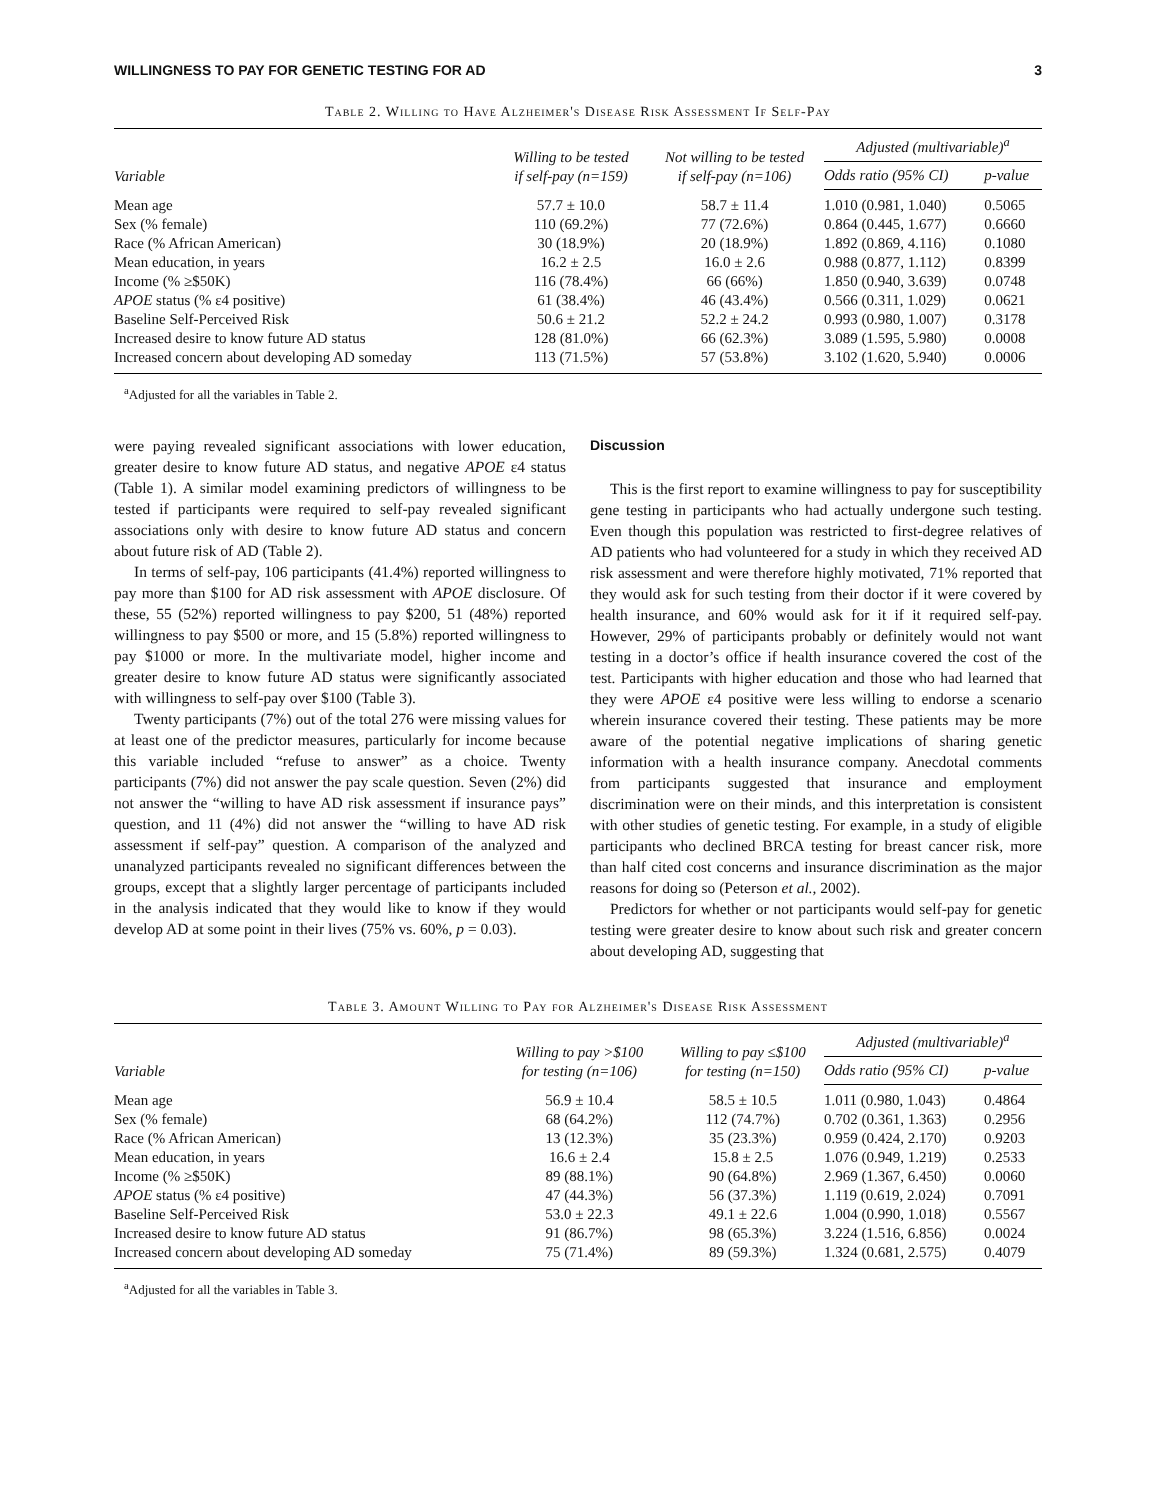WILLINGNESS TO PAY FOR GENETIC TESTING FOR AD 3
Table 2. Willing to Have Alzheimer's Disease Risk Assessment If Self-Pay
| Variable | Willing to be tested if self-pay (n=159) | Not willing to be tested if self-pay (n=106) | Adjusted (multivariable)<sup>a</sup> | |
| --- | --- | --- | --- | --- |
| | | | Odds ratio (95% CI) | p-value |
| Mean age | 57.7 ± 10.0 | 58.7 ± 11.4 | 1.010 (0.981, 1.040) | 0.5065 |
| Sex (% female) | 110 (69.2%) | 77 (72.6%) | 0.864 (0.445, 1.677) | 0.6660 |
| Race (% African American) | 30 (18.9%) | 20 (18.9%) | 1.892 (0.869, 4.116) | 0.1080 |
| Mean education, in years | 16.2 ± 2.5 | 16.0 ± 2.6 | 0.988 (0.877, 1.112) | 0.8399 |
| Income (% ≥$50K) | 116 (78.4%) | 66 (66%) | 1.850 (0.940, 3.639) | 0.0748 |
| APOE status (% ε4 positive) | 61 (38.4%) | 46 (43.4%) | 0.566 (0.311, 1.029) | 0.0621 |
| Baseline Self-Perceived Risk | 50.6 ± 21.2 | 52.2 ± 24.2 | 0.993 (0.980, 1.007) | 0.3178 |
| Increased desire to know future AD status | 128 (81.0%) | 66 (62.3%) | 3.089 (1.595, 5.980) | 0.0008 |
| Increased concern about developing AD someday | 113 (71.5%) | 57 (53.8%) | 3.102 (1.620, 5.940) | 0.0006 |
<sup>a</sup> Adjusted for all the variables in Table 2.
were paying revealed significant associations with lower education, greater desire to know future AD status, and negative APOE ε4 status (Table 1). A similar model examining predictors of willingness to be tested if participants were required to self-pay revealed significant associations only with desire to know future AD status and concern about future risk of AD (Table 2).
In terms of self-pay, 106 participants (41.4%) reported willingness to pay more than $100 for AD risk assessment with APOE disclosure. Of these, 55 (52%) reported willingness to pay $200, 51 (48%) reported willingness to pay $500 or more, and 15 (5.8%) reported willingness to pay $1000 or more. In the multivariate model, higher income and greater desire to know future AD status were significantly associated with willingness to self-pay over $100 (Table 3).
Twenty participants (7%) out of the total 276 were missing values for at least one of the predictor measures, particularly for income because this variable included “refuse to answer” as a choice. Twenty participants (7%) did not answer the pay scale question. Seven (2%) did not answer the “willing to have AD risk assessment if insurance pays” question, and 11 (4%) did not answer the “willing to have AD risk assessment if self-pay” question. A comparison of the analyzed and unanalyzed participants revealed no significant differences between the groups, except that a slightly larger percentage of participants included in the analysis indicated that they would like to know if they would develop AD at some point in their lives (75% vs. 60%, p = 0.03).
Discussion
This is the first report to examine willingness to pay for susceptibility gene testing in participants who had actually undergone such testing. Even though this population was restricted to first-degree relatives of AD patients who had volunteered for a study in which they received AD risk assessment and were therefore highly motivated, 71% reported that they would ask for such testing from their doctor if it were covered by health insurance, and 60% would ask for it if it required self-pay. However, 29% of participants probably or definitely would not want testing in a doctor’s office if health insurance covered the cost of the test. Participants with higher education and those who had learned that they were APOE ε4 positive were less willing to endorse a scenario wherein insurance covered their testing. These patients may be more aware of the potential negative implications of sharing genetic information with a health insurance company. Anecdotal comments from participants suggested that insurance and employment discrimination were on their minds, and this interpretation is consistent with other studies of genetic testing. For example, in a study of eligible participants who declined BRCA testing for breast cancer risk, more than half cited cost concerns and insurance discrimination as the major reasons for doing so (Peterson et al., 2002).
Predictors for whether or not participants would self-pay for genetic testing were greater desire to know about such risk and greater concern about developing AD, suggesting that
Table 3. Amount Willing to Pay for Alzheimer's Disease Risk Assessment
| Variable | Willing to pay >$100 for testing (n=106) | Willing to pay ≤$100 for testing (n=150) | Adjusted (multivariable)<sup>a</sup> | |
| --- | --- | --- | --- | --- |
| | | | Odds ratio (95% CI) | p-value |
| Mean age | 56.9 ± 10.4 | 58.5 ± 10.5 | 1.011 (0.980, 1.043) | 0.4864 |
| Sex (% female) | 68 (64.2%) | 112 (74.7%) | 0.702 (0.361, 1.363) | 0.2956 |
| Race (% African American) | 13 (12.3%) | 35 (23.3%) | 0.959 (0.424, 2.170) | 0.9203 |
| Mean education, in years | 16.6 ± 2.4 | 15.8 ± 2.5 | 1.076 (0.949, 1.219) | 0.2533 |
| Income (% ≥$50K) | 89 (88.1%) | 90 (64.8%) | 2.969 (1.367, 6.450) | 0.0060 |
| APOE status (% ε4 positive) | 47 (44.3%) | 56 (37.3%) | 1.119 (0.619, 2.024) | 0.7091 |
| Baseline Self-Perceived Risk | 53.0 ± 22.3 | 49.1 ± 22.6 | 1.004 (0.990, 1.018) | 0.5567 |
| Increased desire to know future AD status | 91 (86.7%) | 98 (65.3%) | 3.224 (1.516, 6.856) | 0.0024 |
| Increased concern about developing AD someday | 75 (71.4%) | 89 (59.3%) | 1.324 (0.681, 2.575) | 0.4079 |
<sup>a</sup> Adjusted for all the variables in Table 3.